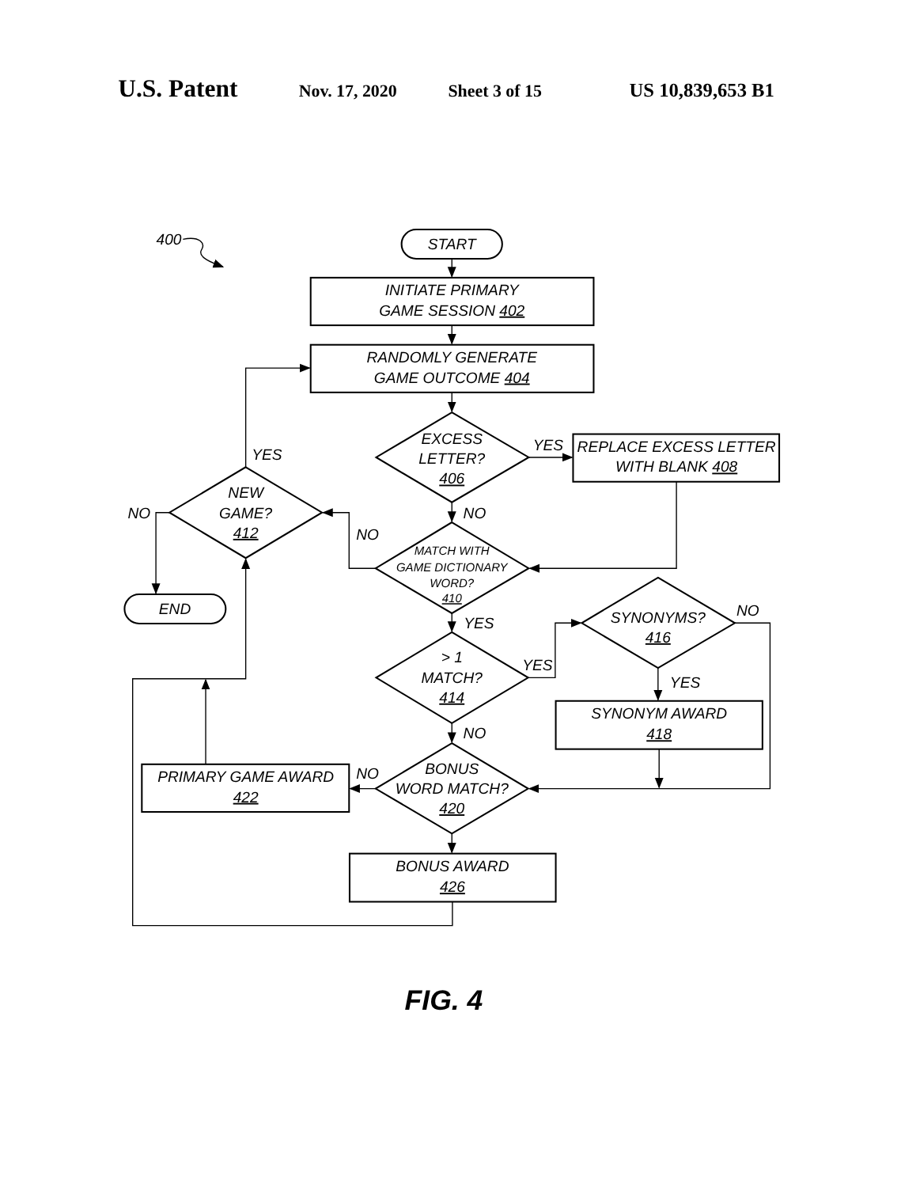U.S. Patent
Nov. 17, 2020
Sheet 3 of 15
US 10,839,653 B1
400
START
INITIATE PRIMARY
GAME SESSION 402
RANDOMLY GENERATE
GAME OUTCOME 404
EXCESS
LETTER?
406
YES
REPLACE EXCESS LETTER
WITH BLANK 408
YES
NEW
GAME?
412
NO
NO
NO
MATCH WITH
GAME DICTIONARY
WORD?
410
END
YES
SYNONYMS?
416
NO
> 1
MATCH?
414
YES
YES
SYNONYM AWARD
418
NO
PRIMARY GAME AWARD
422
NO
BONUS
WORD MATCH?
420
BONUS AWARD
426
FIG. 4